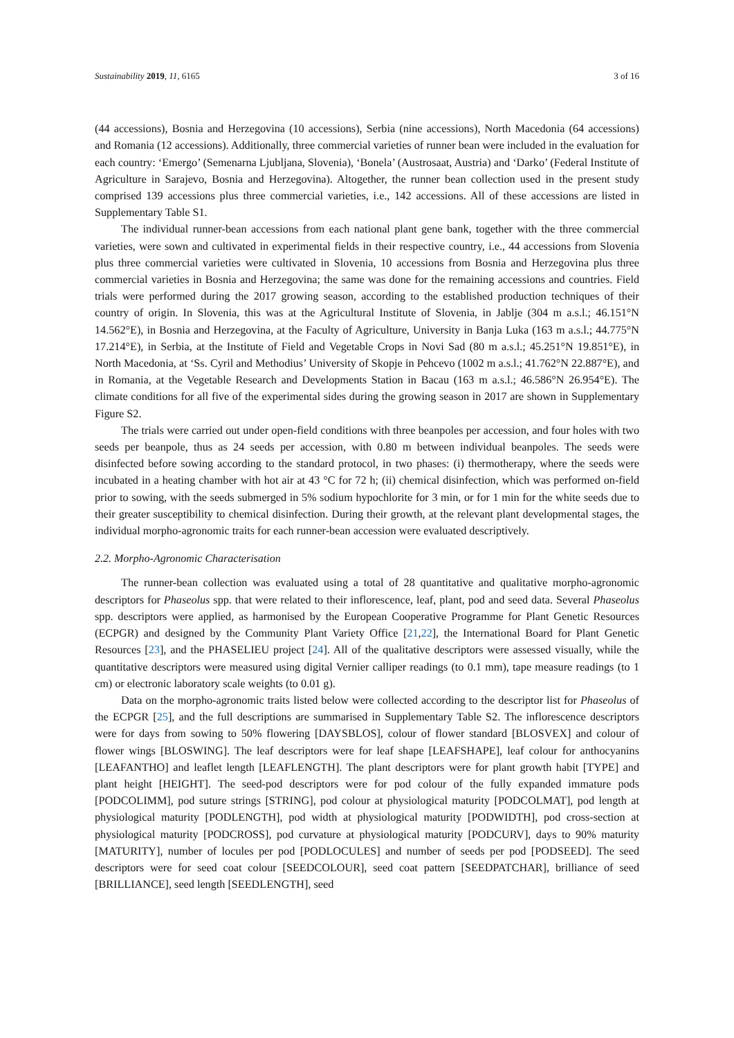Sustainability 2019, 11, 6165 3 of 16
(44 accessions), Bosnia and Herzegovina (10 accessions), Serbia (nine accessions), North Macedonia (64 accessions) and Romania (12 accessions). Additionally, three commercial varieties of runner bean were included in the evaluation for each country: ‘Emergo’ (Semenarna Ljubljana, Slovenia), ‘Bonela’ (Austrosaat, Austria) and ‘Darko’ (Federal Institute of Agriculture in Sarajevo, Bosnia and Herzegovina). Altogether, the runner bean collection used in the present study comprised 139 accessions plus three commercial varieties, i.e., 142 accessions. All of these accessions are listed in Supplementary Table S1.
The individual runner-bean accessions from each national plant gene bank, together with the three commercial varieties, were sown and cultivated in experimental fields in their respective country, i.e., 44 accessions from Slovenia plus three commercial varieties were cultivated in Slovenia, 10 accessions from Bosnia and Herzegovina plus three commercial varieties in Bosnia and Herzegovina; the same was done for the remaining accessions and countries. Field trials were performed during the 2017 growing season, according to the established production techniques of their country of origin. In Slovenia, this was at the Agricultural Institute of Slovenia, in Jablje (304 m a.s.l.; 46.151°N 14.562°E), in Bosnia and Herzegovina, at the Faculty of Agriculture, University in Banja Luka (163 m a.s.l.; 44.775°N 17.214°E), in Serbia, at the Institute of Field and Vegetable Crops in Novi Sad (80 m a.s.l.; 45.251°N 19.851°E), in North Macedonia, at ‘Ss. Cyril and Methodius’ University of Skopje in Pehcevo (1002 m a.s.l.; 41.762°N 22.887°E), and in Romania, at the Vegetable Research and Developments Station in Bacau (163 m a.s.l.; 46.586°N 26.954°E). The climate conditions for all five of the experimental sides during the growing season in 2017 are shown in Supplementary Figure S2.
The trials were carried out under open-field conditions with three beanpoles per accession, and four holes with two seeds per beanpole, thus as 24 seeds per accession, with 0.80 m between individual beanpoles. The seeds were disinfected before sowing according to the standard protocol, in two phases: (i) thermotherapy, where the seeds were incubated in a heating chamber with hot air at 43 °C for 72 h; (ii) chemical disinfection, which was performed on-field prior to sowing, with the seeds submerged in 5% sodium hypochlorite for 3 min, or for 1 min for the white seeds due to their greater susceptibility to chemical disinfection. During their growth, at the relevant plant developmental stages, the individual morpho-agronomic traits for each runner-bean accession were evaluated descriptively.
2.2. Morpho-Agronomic Characterisation
The runner-bean collection was evaluated using a total of 28 quantitative and qualitative morpho-agronomic descriptors for Phaseolus spp. that were related to their inflorescence, leaf, plant, pod and seed data. Several Phaseolus spp. descriptors were applied, as harmonised by the European Cooperative Programme for Plant Genetic Resources (ECPGR) and designed by the Community Plant Variety Office [21,22], the International Board for Plant Genetic Resources [23], and the PHASELIEU project [24]. All of the qualitative descriptors were assessed visually, while the quantitative descriptors were measured using digital Vernier calliper readings (to 0.1 mm), tape measure readings (to 1 cm) or electronic laboratory scale weights (to 0.01 g).
Data on the morpho-agronomic traits listed below were collected according to the descriptor list for Phaseolus of the ECPGR [25], and the full descriptions are summarised in Supplementary Table S2. The inflorescence descriptors were for days from sowing to 50% flowering [DAYSBLOS], colour of flower standard [BLOSVEX] and colour of flower wings [BLOSWING]. The leaf descriptors were for leaf shape [LEAFSHAPE], leaf colour for anthocyanins [LEAFANTHO] and leaflet length [LEAFLENGTH]. The plant descriptors were for plant growth habit [TYPE] and plant height [HEIGHT]. The seed-pod descriptors were for pod colour of the fully expanded immature pods [PODCOLIMM], pod suture strings [STRING], pod colour at physiological maturity [PODCOLMAT], pod length at physiological maturity [PODLENGTH], pod width at physiological maturity [PODWIDTH], pod cross-section at physiological maturity [PODCROSS], pod curvature at physiological maturity [PODCURV], days to 90% maturity [MATURITY], number of locules per pod [PODLOCULES] and number of seeds per pod [PODSEED]. The seed descriptors were for seed coat colour [SEEDCOLOUR], seed coat pattern [SEEDPATCHAR], brilliance of seed [BRILLIANCE], seed length [SEEDLENGTH], seed